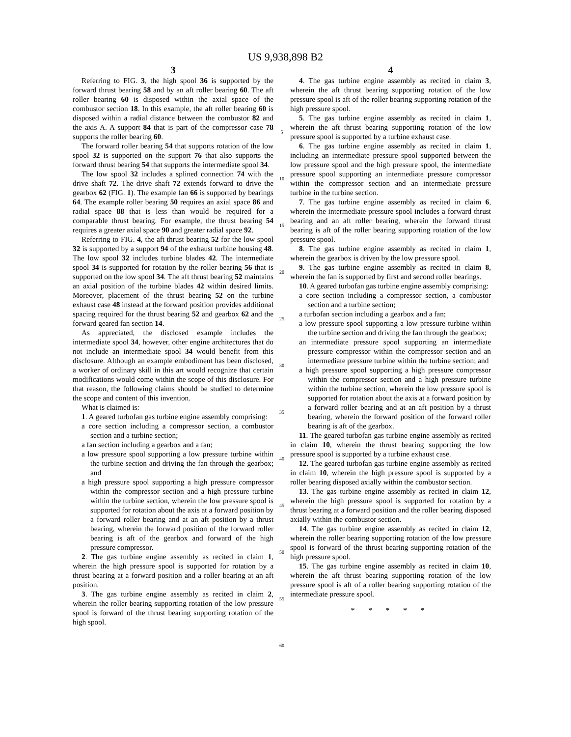US 9,938,898 B2
3
Referring to FIG. 3, the high spool 36 is supported by the forward thrust bearing 58 and by an aft roller bearing 60. The aft roller bearing 60 is disposed within the axial space of the combustor section 18. In this example, the aft roller bearing 60 is disposed within a radial distance between the combustor 82 and the axis A. A support 84 that is part of the compressor case 78 supports the roller bearing 60.
The forward roller bearing 54 that supports rotation of the low spool 32 is supported on the support 76 that also supports the forward thrust bearing 54 that supports the intermediate spool 34.
The low spool 32 includes a splined connection 74 with the drive shaft 72. The drive shaft 72 extends forward to drive the gearbox 62 (FIG. 1). The example fan 66 is supported by bearings 64. The example roller bearing 50 requires an axial space 86 and radial space 88 that is less than would be required for a comparable thrust bearing. For example, the thrust bearing 54 requires a greater axial space 90 and greater radial space 92.
Referring to FIG. 4, the aft thrust bearing 52 for the low spool 32 is supported by a support 94 of the exhaust turbine housing 48. The low spool 32 includes turbine blades 42. The intermediate spool 34 is supported for rotation by the roller bearing 56 that is supported on the low spool 34. The aft thrust bearing 52 maintains an axial position of the turbine blades 42 within desired limits. Moreover, placement of the thrust bearing 52 on the turbine exhaust case 48 instead at the forward position provides additional spacing required for the thrust bearing 52 and gearbox 62 and the forward geared fan section 14.
As appreciated, the disclosed example includes the intermediate spool 34, however, other engine architectures that do not include an intermediate spool 34 would benefit from this disclosure. Although an example embodiment has been disclosed, a worker of ordinary skill in this art would recognize that certain modifications would come within the scope of this disclosure. For that reason, the following claims should be studied to determine the scope and content of this invention.
What is claimed is:
1. A geared turbofan gas turbine engine assembly comprising:
a core section including a compressor section, a combustor section and a turbine section;
a fan section including a gearbox and a fan;
a low pressure spool supporting a low pressure turbine within the turbine section and driving the fan through the gearbox; and
a high pressure spool supporting a high pressure compressor within the compressor section and a high pressure turbine within the turbine section, wherein the low pressure spool is supported for rotation about the axis at a forward position by a forward roller bearing and at an aft position by a thrust bearing, wherein the forward position of the forward roller bearing is aft of the gearbox and forward of the high pressure compressor.
2. The gas turbine engine assembly as recited in claim 1, wherein the high pressure spool is supported for rotation by a thrust bearing at a forward position and a roller bearing at an aft position.
3. The gas turbine engine assembly as recited in claim 2, wherein the roller bearing supporting rotation of the low pressure spool is forward of the thrust bearing supporting rotation of the high spool.
5
10
15
20
25
30
35
40
45
50
55
60
4
4. The gas turbine engine assembly as recited in claim 3, wherein the aft thrust bearing supporting rotation of the low pressure spool is aft of the roller bearing supporting rotation of the high pressure spool.
5. The gas turbine engine assembly as recited in claim 1, wherein the aft thrust bearing supporting rotation of the low pressure spool is supported by a turbine exhaust case.
6. The gas turbine engine assembly as recited in claim 1, including an intermediate pressure spool supported between the low pressure spool and the high pressure spool, the intermediate pressure spool supporting an intermediate pressure compressor within the compressor section and an intermediate pressure turbine in the turbine section.
7. The gas turbine engine assembly as recited in claim 6, wherein the intermediate pressure spool includes a forward thrust bearing and an aft roller bearing, wherein the forward thrust bearing is aft of the roller bearing supporting rotation of the low pressure spool.
8. The gas turbine engine assembly as recited in claim 1, wherein the gearbox is driven by the low pressure spool.
9. The gas turbine engine assembly as recited in claim 8, wherein the fan is supported by first and second roller bearings.
10. A geared turbofan gas turbine engine assembly comprising:
a core section including a compressor section, a combustor section and a turbine section;
a turbofan section including a gearbox and a fan;
a low pressure spool supporting a low pressure turbine within the turbine section and driving the fan through the gearbox;
an intermediate pressure spool supporting an intermediate pressure compressor within the compressor section and an intermediate pressure turbine within the turbine section; and
a high pressure spool supporting a high pressure compressor within the compressor section and a high pressure turbine within the turbine section, wherein the low pressure spool is supported for rotation about the axis at a forward position by a forward roller bearing and at an aft position by a thrust bearing, wherein the forward position of the forward roller bearing is aft of the gearbox.
11. The geared turbofan gas turbine engine assembly as recited in claim 10, wherein the thrust bearing supporting the low pressure spool is supported by a turbine exhaust case.
12. The geared turbofan gas turbine engine assembly as recited in claim 10, wherein the high pressure spool is supported by a roller bearing disposed axially within the combustor section.
13. The gas turbine engine assembly as recited in claim 12, wherein the high pressure spool is supported for rotation by a thrust bearing at a forward position and the roller bearing disposed axially within the combustor section.
14. The gas turbine engine assembly as recited in claim 12, wherein the roller bearing supporting rotation of the low pressure spool is forward of the thrust bearing supporting rotation of the high pressure spool.
15. The gas turbine engine assembly as recited in claim 10, wherein the aft thrust bearing supporting rotation of the low pressure spool is aft of a roller bearing supporting rotation of the intermediate pressure spool.
* * * * *